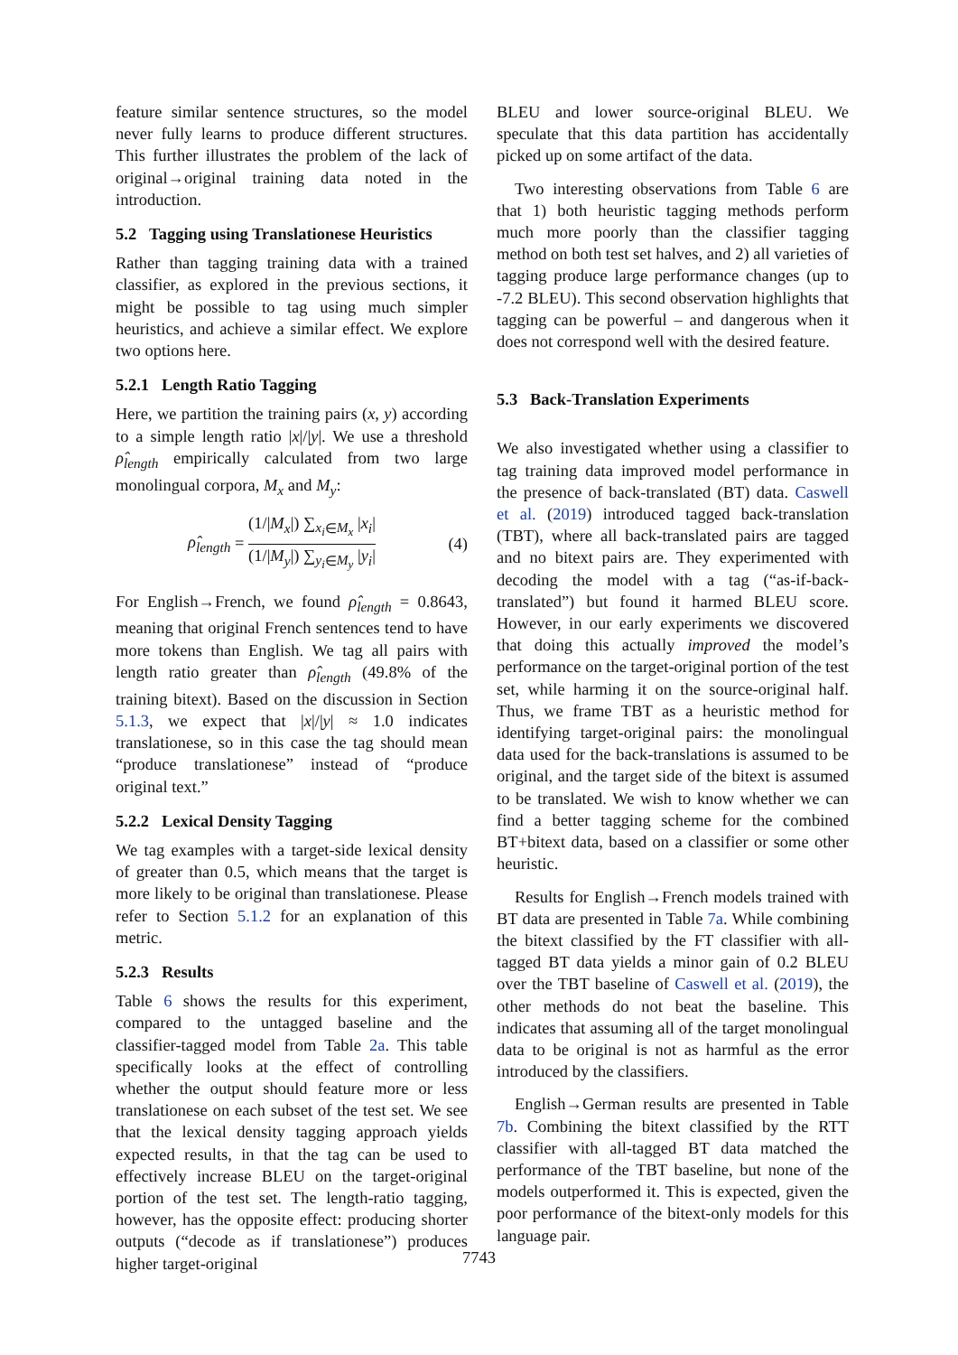feature similar sentence structures, so the model never fully learns to produce different structures. This further illustrates the problem of the lack of original→original training data noted in the introduction.
5.2 Tagging using Translationese Heuristics
Rather than tagging training data with a trained classifier, as explored in the previous sections, it might be possible to tag using much simpler heuristics, and achieve a similar effect. We explore two options here.
5.2.1 Length Ratio Tagging
Here, we partition the training pairs (x, y) according to a simple length ratio |x|/|y|. We use a threshold ρ̂<sub>length</sub> empirically calculated from two large monolingual corpora, M<sub>x</sub> and M<sub>y</sub>:
ρ̂<sub>length</sub> = (1/|M<sub>x</sub>|) ∑<sub>x<sub>i</sub>∈M<sub>x</sub></sub> |x<sub>i</sub>| (1/|M<sub>y</sub>|) ∑<sub>y<sub>i</sub>∈M<sub>y</sub></sub> |y<sub>i</sub>| (4)
For English→French, we found ρ̂<sub>length</sub> = 0.8643, meaning that original French sentences tend to have more tokens than English. We tag all pairs with length ratio greater than ρ̂<sub>length</sub> (49.8% of the training bitext). Based on the discussion in Section 5.1.3, we expect that |x|/|y| ≈ 1.0 indicates translationese, so in this case the tag should mean “produce translationese” instead of “produce original text.”
5.2.2 Lexical Density Tagging
We tag examples with a target-side lexical density of greater than 0.5, which means that the target is more likely to be original than translationese. Please refer to Section 5.1.2 for an explanation of this metric.
5.2.3 Results
Table 6 shows the results for this experiment, compared to the untagged baseline and the classifier-tagged model from Table 2a. This table specifically looks at the effect of controlling whether the output should feature more or less translationese on each subset of the test set. We see that the lexical density tagging approach yields expected results, in that the tag can be used to effectively increase BLEU on the target-original portion of the test set. The length-ratio tagging, however, has the opposite effect: producing shorter outputs (“decode as if translationese”) produces higher target-original
BLEU and lower source-original BLEU. We speculate that this data partition has accidentally picked up on some artifact of the data.
Two interesting observations from Table 6 are that 1) both heuristic tagging methods perform much more poorly than the classifier tagging method on both test set halves, and 2) all varieties of tagging produce large performance changes (up to -7.2 BLEU). This second observation highlights that tagging can be powerful – and dangerous when it does not correspond well with the desired feature.
5.3 Back-Translation Experiments
We also investigated whether using a classifier to tag training data improved model performance in the presence of back-translated (BT) data. Caswell et al. (2019) introduced tagged back-translation (TBT), where all back-translated pairs are tagged and no bitext pairs are. They experimented with decoding the model with a tag (“as-if-back-translated”) but found it harmed BLEU score. However, in our early experiments we discovered that doing this actually improved the model’s performance on the target-original portion of the test set, while harming it on the source-original half. Thus, we frame TBT as a heuristic method for identifying target-original pairs: the monolingual data used for the back-translations is assumed to be original, and the target side of the bitext is assumed to be translated. We wish to know whether we can find a better tagging scheme for the combined BT+bitext data, based on a classifier or some other heuristic.
Results for English→French models trained with BT data are presented in Table 7a. While combining the bitext classified by the FT classifier with all-tagged BT data yields a minor gain of 0.2 BLEU over the TBT baseline of Caswell et al. (2019), the other methods do not beat the baseline. This indicates that assuming all of the target monolingual data to be original is not as harmful as the error introduced by the classifiers.
English→German results are presented in Table 7b. Combining the bitext classified by the RTT classifier with all-tagged BT data matched the performance of the TBT baseline, but none of the models outperformed it. This is expected, given the poor performance of the bitext-only models for this language pair.
7743